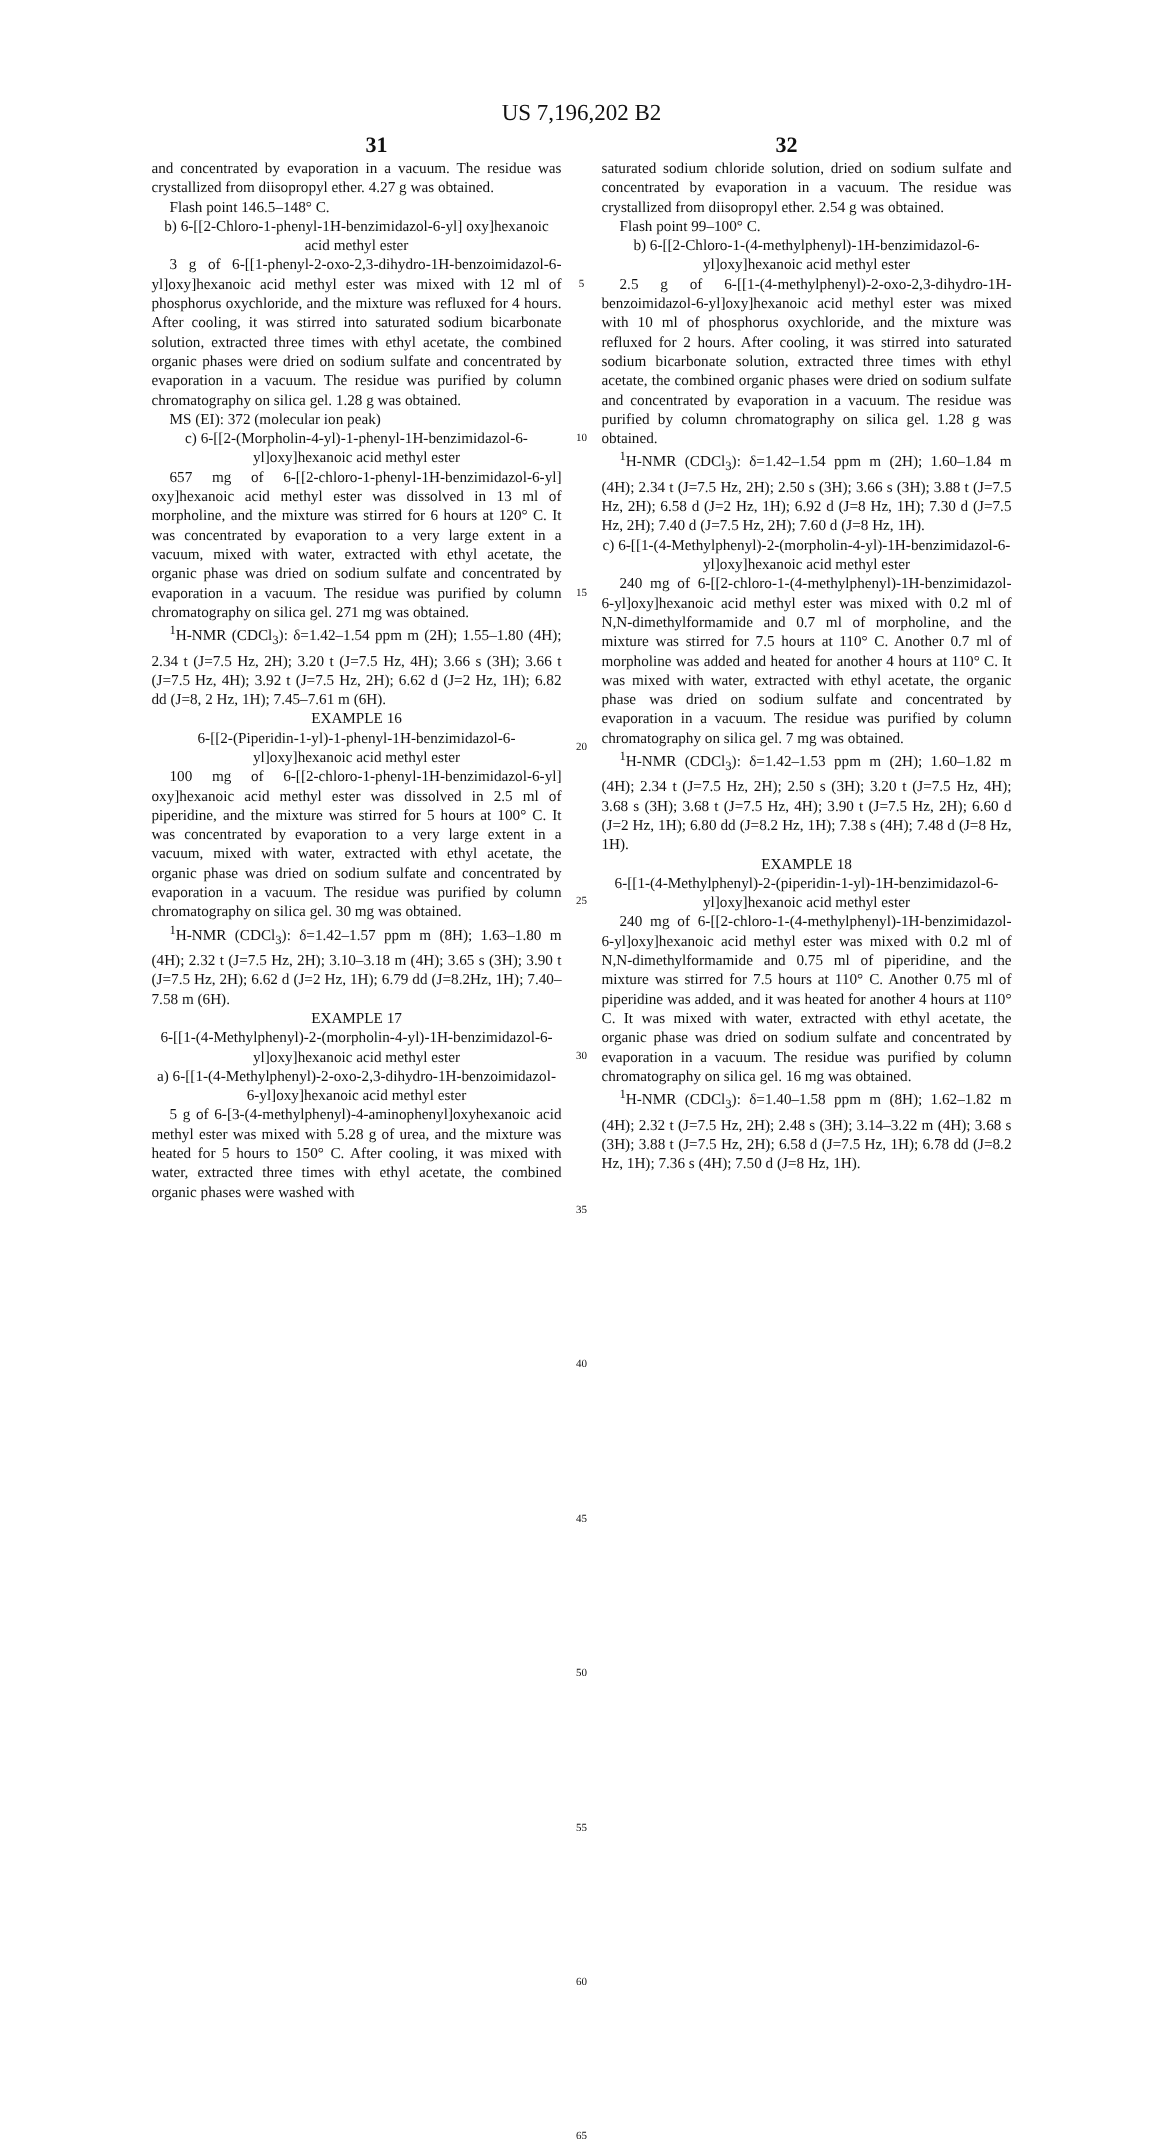US 7,196,202 B2
31 32
and concentrated by evaporation in a vacuum. The residue was crystallized from diisopropyl ether. 4.27 g was obtained.
Flash point 146.5–148° C.
b) 6-[[2-Chloro-1-phenyl-1H-benzimidazol-6-yl] oxy]hexanoic acid methyl ester
3 g of 6-[[1-phenyl-2-oxo-2,3-dihydro-1H-benzoimidazol-6-yl]oxy]hexanoic acid methyl ester was mixed with 12 ml of phosphorus oxychloride, and the mixture was refluxed for 4 hours. After cooling, it was stirred into saturated sodium bicarbonate solution, extracted three times with ethyl acetate, the combined organic phases were dried on sodium sulfate and concentrated by evaporation in a vacuum. The residue was purified by column chromatography on silica gel. 1.28 g was obtained.
MS (EI): 372 (molecular ion peak)
c) 6-[[2-(Morpholin-4-yl)-1-phenyl-1H-benzimidazol-6-yl]oxy]hexanoic acid methyl ester
657 mg of 6-[[2-chloro-1-phenyl-1H-benzimidazol-6-yl] oxy]hexanoic acid methyl ester was dissolved in 13 ml of morpholine, and the mixture was stirred for 6 hours at 120° C. It was concentrated by evaporation to a very large extent in a vacuum, mixed with water, extracted with ethyl acetate, the organic phase was dried on sodium sulfate and concentrated by evaporation in a vacuum. The residue was purified by column chromatography on silica gel. 271 mg was obtained.
<sup>1</sup>H-NMR (CDCl<sub>3</sub>): δ=1.42–1.54 ppm m (2H); 1.55–1.80 (4H); 2.34 t (J=7.5 Hz, 2H); 3.20 t (J=7.5 Hz, 4H); 3.66 s (3H); 3.66 t (J=7.5 Hz, 4H); 3.92 t (J=7.5 Hz, 2H); 6.62 d (J=2 Hz, 1H); 6.82 dd (J=8, 2 Hz, 1H); 7.45–7.61 m (6H).
EXAMPLE 16
6-[[2-(Piperidin-1-yl)-1-phenyl-1H-benzimidazol-6-yl]oxy]hexanoic acid methyl ester
100 mg of 6-[[2-chloro-1-phenyl-1H-benzimidazol-6-yl] oxy]hexanoic acid methyl ester was dissolved in 2.5 ml of piperidine, and the mixture was stirred for 5 hours at 100° C. It was concentrated by evaporation to a very large extent in a vacuum, mixed with water, extracted with ethyl acetate, the organic phase was dried on sodium sulfate and concentrated by evaporation in a vacuum. The residue was purified by column chromatography on silica gel. 30 mg was obtained.
<sup>1</sup>H-NMR (CDCl<sub>3</sub>): δ=1.42–1.57 ppm m (8H); 1.63–1.80 m (4H); 2.32 t (J=7.5 Hz, 2H); 3.10–3.18 m (4H); 3.65 s (3H); 3.90 t (J=7.5 Hz, 2H); 6.62 d (J=2 Hz, 1H); 6.79 dd (J=8.2Hz, 1H); 7.40–7.58 m (6H).
EXAMPLE 17
6-[[1-(4-Methylphenyl)-2-(morpholin-4-yl)-1H-benzimidazol-6-yl]oxy]hexanoic acid methyl ester
a) 6-[[1-(4-Methylphenyl)-2-oxo-2,3-dihydro-1H-benzoimidazol-6-yl]oxy]hexanoic acid methyl ester
5 g of 6-[3-(4-methylphenyl)-4-aminophenyl]oxyhexanoic acid methyl ester was mixed with 5.28 g of urea, and the mixture was heated for 5 hours to 150° C. After cooling, it was mixed with water, extracted three times with ethyl acetate, the combined organic phases were washed with
5
10
15
20
25
30
35
40
45
50
55
60
65
saturated sodium chloride solution, dried on sodium sulfate and concentrated by evaporation in a vacuum. The residue was crystallized from diisopropyl ether. 2.54 g was obtained.
Flash point 99–100° C.
b) 6-[[2-Chloro-1-(4-methylphenyl)-1H-benzimidazol-6-yl]oxy]hexanoic acid methyl ester
2.5 g of 6-[[1-(4-methylphenyl)-2-oxo-2,3-dihydro-1H-benzoimidazol-6-yl]oxy]hexanoic acid methyl ester was mixed with 10 ml of phosphorus oxychloride, and the mixture was refluxed for 2 hours. After cooling, it was stirred into saturated sodium bicarbonate solution, extracted three times with ethyl acetate, the combined organic phases were dried on sodium sulfate and concentrated by evaporation in a vacuum. The residue was purified by column chromatography on silica gel. 1.28 g was obtained.
<sup>1</sup>H-NMR (CDCl<sub>3</sub>): δ=1.42–1.54 ppm m (2H); 1.60–1.84 m (4H); 2.34 t (J=7.5 Hz, 2H); 2.50 s (3H); 3.66 s (3H); 3.88 t (J=7.5 Hz, 2H); 6.58 d (J=2 Hz, 1H); 6.92 d (J=8 Hz, 1H); 7.30 d (J=7.5 Hz, 2H); 7.40 d (J=7.5 Hz, 2H); 7.60 d (J=8 Hz, 1H).
c) 6-[[1-(4-Methylphenyl)-2-(morpholin-4-yl)-1H-benzimidazol-6-yl]oxy]hexanoic acid methyl ester
240 mg of 6-[[2-chloro-1-(4-methylphenyl)-1H-benzimidazol-6-yl]oxy]hexanoic acid methyl ester was mixed with 0.2 ml of N,N-dimethylformamide and 0.7 ml of morpholine, and the mixture was stirred for 7.5 hours at 110° C. Another 0.7 ml of morpholine was added and heated for another 4 hours at 110° C. It was mixed with water, extracted with ethyl acetate, the organic phase was dried on sodium sulfate and concentrated by evaporation in a vacuum. The residue was purified by column chromatography on silica gel. 7 mg was obtained.
<sup>1</sup>H-NMR (CDCl<sub>3</sub>): δ=1.42–1.53 ppm m (2H); 1.60–1.82 m (4H); 2.34 t (J=7.5 Hz, 2H); 2.50 s (3H); 3.20 t (J=7.5 Hz, 4H); 3.68 s (3H); 3.68 t (J=7.5 Hz, 4H); 3.90 t (J=7.5 Hz, 2H); 6.60 d (J=2 Hz, 1H); 6.80 dd (J=8.2 Hz, 1H); 7.38 s (4H); 7.48 d (J=8 Hz, 1H).
EXAMPLE 18
6-[[1-(4-Methylphenyl)-2-(piperidin-1-yl)-1H-benzimidazol-6-yl]oxy]hexanoic acid methyl ester
240 mg of 6-[[2-chloro-1-(4-methylphenyl)-1H-benzimidazol-6-yl]oxy]hexanoic acid methyl ester was mixed with 0.2 ml of N,N-dimethylformamide and 0.75 ml of piperidine, and the mixture was stirred for 7.5 hours at 110° C. Another 0.75 ml of piperidine was added, and it was heated for another 4 hours at 110° C. It was mixed with water, extracted with ethyl acetate, the organic phase was dried on sodium sulfate and concentrated by evaporation in a vacuum. The residue was purified by column chromatography on silica gel. 16 mg was obtained.
<sup>1</sup>H-NMR (CDCl<sub>3</sub>): δ=1.40–1.58 ppm m (8H); 1.62–1.82 m (4H); 2.32 t (J=7.5 Hz, 2H); 2.48 s (3H); 3.14–3.22 m (4H); 3.68 s (3H); 3.88 t (J=7.5 Hz, 2H); 6.58 d (J=7.5 Hz, 1H); 6.78 dd (J=8.2 Hz, 1H); 7.36 s (4H); 7.50 d (J=8 Hz, 1H).